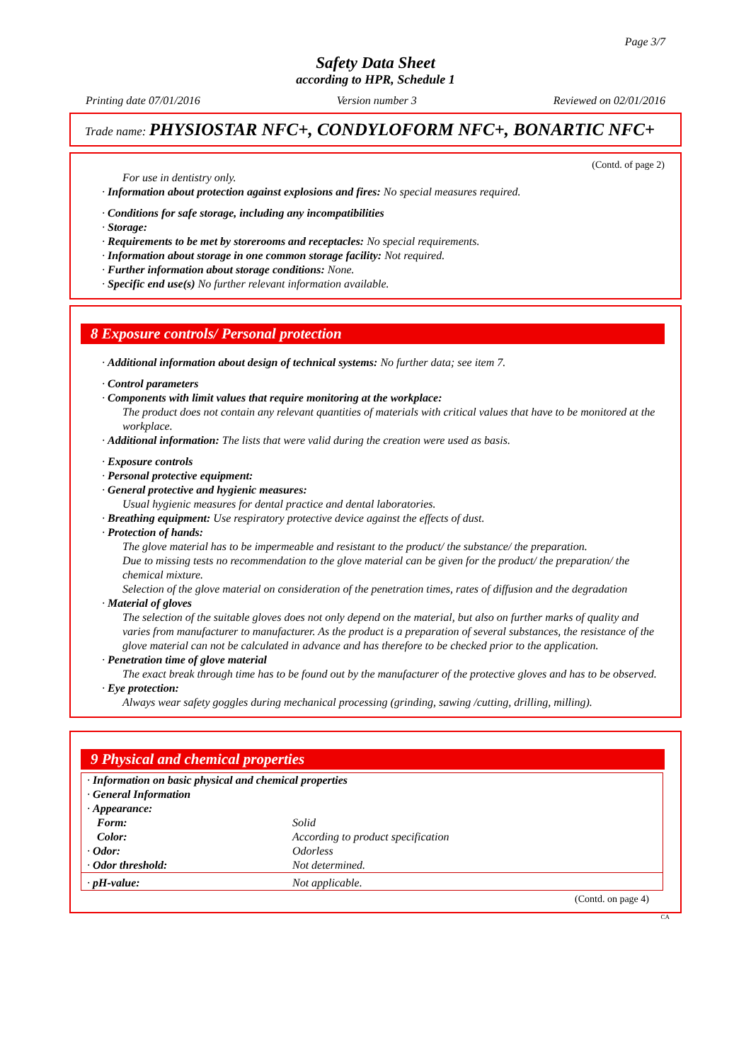Page 3/7
Safety Data Sheet
according to HPR, Schedule 1
Printing date 07/01/2016 Version number 3 Reviewed on 02/01/2016
Trade name: PHYSIOSTAR NFC+, CONDYLOFORM NFC+, BONARTIC NFC+
(Contd. of page 2)
For use in dentistry only.
· Information about protection against explosions and fires: No special measures required.
· Conditions for safe storage, including any incompatibilities
· Storage:
· Requirements to be met by storerooms and receptacles: No special requirements.
· Information about storage in one common storage facility: Not required.
· Further information about storage conditions: None.
· Specific end use(s) No further relevant information available.
8 Exposure controls/ Personal protection
· Additional information about design of technical systems: No further data; see item 7.
· Control parameters
· Components with limit values that require monitoring at the workplace:
The product does not contain any relevant quantities of materials with critical values that have to be monitored at the workplace.
· Additional information: The lists that were valid during the creation were used as basis.
· Exposure controls
· Personal protective equipment:
· General protective and hygienic measures:
Usual hygienic measures for dental practice and dental laboratories.
· Breathing equipment: Use respiratory protective device against the effects of dust.
· Protection of hands:
The glove material has to be impermeable and resistant to the product/ the substance/ the preparation.
Due to missing tests no recommendation to the glove material can be given for the product/ the preparation/ the chemical mixture.
Selection of the glove material on consideration of the penetration times, rates of diffusion and the degradation
· Material of gloves
The selection of the suitable gloves does not only depend on the material, but also on further marks of quality and varies from manufacturer to manufacturer. As the product is a preparation of several substances, the resistance of the glove material can not be calculated in advance and has therefore to be checked prior to the application.
· Penetration time of glove material
The exact break through time has to be found out by the manufacturer of the protective gloves and has to be observed.
· Eye protection:
Always wear safety goggles during mechanical processing (grinding, sawing /cutting, drilling, milling).
9 Physical and chemical properties
| · Information on basic physical and chemical properties | |
| · General Information | |
| · Appearance: | |
| Form: | Solid |
| Color: | According to product specification |
| · Odor: | Odorless |
| · Odor threshold: | Not determined. |
| · pH-value: | Not applicable. |
(Contd. on page 4)
CA